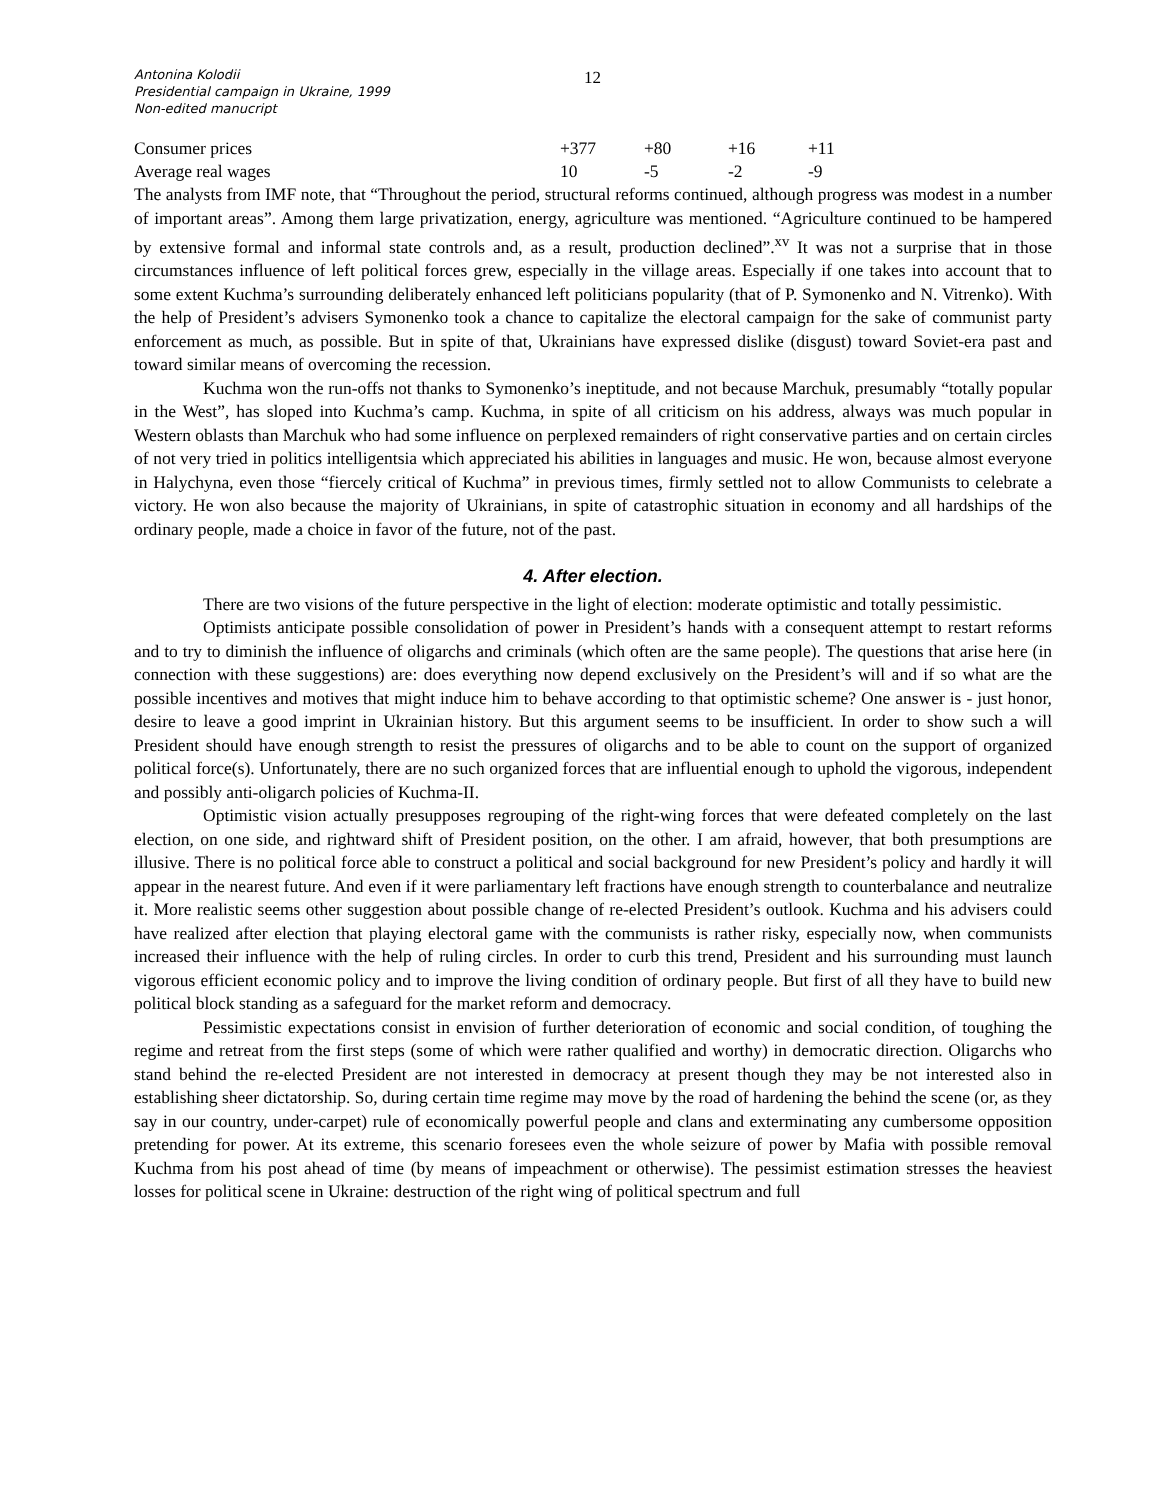Antonina Kolodii
Presidential campaign in Ukraine, 1999
Non-edited manucript
12
| Consumer prices | +377 | +80 | +16 | +11 |
| Average real wages | 10 | -5 | -2 | -9 |
The analysts from IMF note, that “Throughout the period, structural reforms continued, although progress was modest in a number of important areas”. Among them large privatization, energy, agriculture was mentioned. “Agriculture continued to be hampered by extensive formal and informal state controls and, as a result, production declined”.<sup>xv</sup> It was not a surprise that in those circumstances influence of left political forces grew, especially in the village areas. Especially if one takes into account that to some extent Kuchma’s surrounding deliberately enhanced left politicians popularity (that of P. Symonenko and N. Vitrenko). With the help of President’s advisers Symonenko took a chance to capitalize the electoral campaign for the sake of communist party enforcement as much, as possible. But in spite of that, Ukrainians have expressed dislike (disgust) toward Soviet-era past and toward similar means of overcoming the recession.
Kuchma won the run-offs not thanks to Symonenko’s ineptitude, and not because Marchuk, presumably “totally popular in the West”, has sloped into Kuchma’s camp. Kuchma, in spite of all criticism on his address, always was much popular in Western oblasts than Marchuk who had some influence on perplexed remainders of right conservative parties and on certain circles of not very tried in politics intelligentsia which appreciated his abilities in languages and music. He won, because almost everyone in Halychyna, even those “fiercely critical of Kuchma” in previous times, firmly settled not to allow Communists to celebrate a victory. He won also because the majority of Ukrainians, in spite of catastrophic situation in economy and all hardships of the ordinary people, made a choice in favor of the future, not of the past.
4. After election.
There are two visions of the future perspective in the light of election: moderate optimistic and totally pessimistic.
Optimists anticipate possible consolidation of power in President’s hands with a consequent attempt to restart reforms and to try to diminish the influence of oligarchs and criminals (which often are the same people). The questions that arise here (in connection with these suggestions) are: does everything now depend exclusively on the President’s will and if so what are the possible incentives and motives that might induce him to behave according to that optimistic scheme? One answer is - just honor, desire to leave a good imprint in Ukrainian history. But this argument seems to be insufficient. In order to show such a will President should have enough strength to resist the pressures of oligarchs and to be able to count on the support of organized political force(s). Unfortunately, there are no such organized forces that are influential enough to uphold the vigorous, independent and possibly anti-oligarch policies of Kuchma-II.
Optimistic vision actually presupposes regrouping of the right-wing forces that were defeated completely on the last election, on one side, and rightward shift of President position, on the other. I am afraid, however, that both presumptions are illusive. There is no political force able to construct a political and social background for new President’s policy and hardly it will appear in the nearest future. And even if it were parliamentary left fractions have enough strength to counterbalance and neutralize it. More realistic seems other suggestion about possible change of re-elected President’s outlook. Kuchma and his advisers could have realized after election that playing electoral game with the communists is rather risky, especially now, when communists increased their influence with the help of ruling circles. In order to curb this trend, President and his surrounding must launch vigorous efficient economic policy and to improve the living condition of ordinary people. But first of all they have to build new political block standing as a safeguard for the market reform and democracy.
Pessimistic expectations consist in envision of further deterioration of economic and social condition, of toughing the regime and retreat from the first steps (some of which were rather qualified and worthy) in democratic direction. Oligarchs who stand behind the re-elected President are not interested in democracy at present though they may be not interested also in establishing sheer dictatorship. So, during certain time regime may move by the road of hardening the behind the scene (or, as they say in our country, under-carpet) rule of economically powerful people and clans and exterminating any cumbersome opposition pretending for power. At its extreme, this scenario foresees even the whole seizure of power by Mafia with possible removal Kuchma from his post ahead of time (by means of impeachment or otherwise). The pessimist estimation stresses the heaviest losses for political scene in Ukraine: destruction of the right wing of political spectrum and full